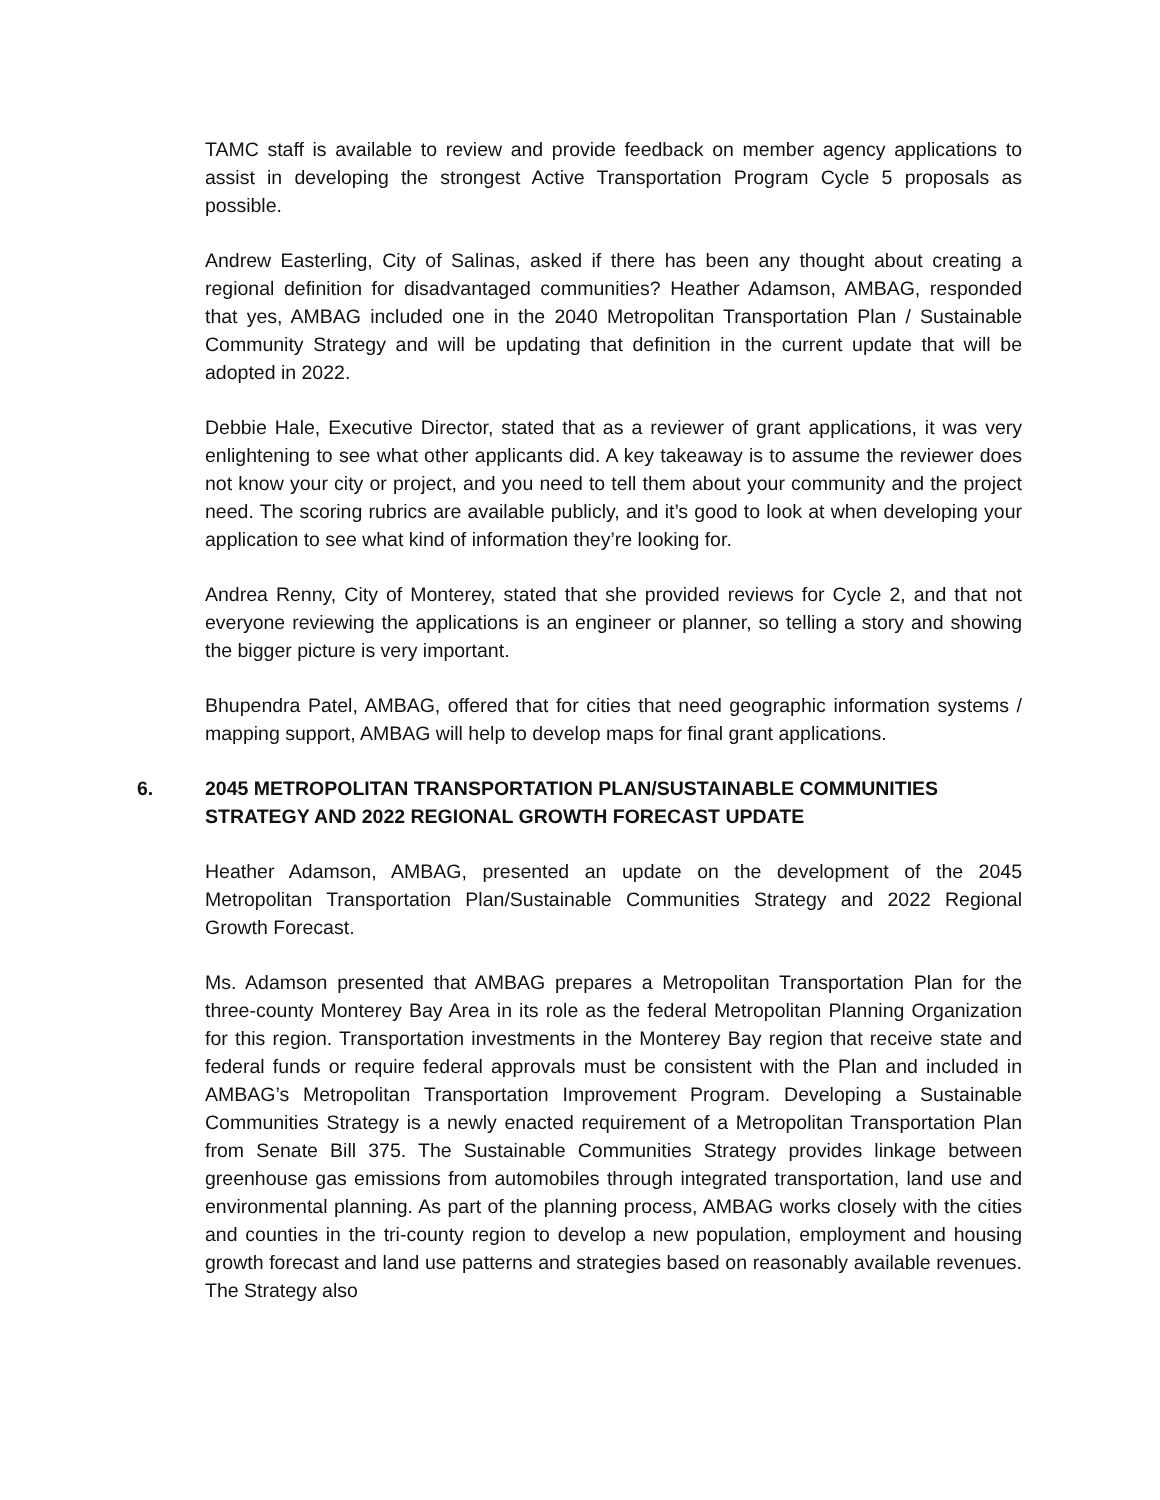TAMC staff is available to review and provide feedback on member agency applications to assist in developing the strongest Active Transportation Program Cycle 5 proposals as possible.
Andrew Easterling, City of Salinas, asked if there has been any thought about creating a regional definition for disadvantaged communities? Heather Adamson, AMBAG, responded that yes, AMBAG included one in the 2040 Metropolitan Transportation Plan / Sustainable Community Strategy and will be updating that definition in the current update that will be adopted in 2022.
Debbie Hale, Executive Director, stated that as a reviewer of grant applications, it was very enlightening to see what other applicants did. A key takeaway is to assume the reviewer does not know your city or project, and you need to tell them about your community and the project need. The scoring rubrics are available publicly, and it’s good to look at when developing your application to see what kind of information they’re looking for.
Andrea Renny, City of Monterey, stated that she provided reviews for Cycle 2, and that not everyone reviewing the applications is an engineer or planner, so telling a story and showing the bigger picture is very important.
Bhupendra Patel, AMBAG, offered that for cities that need geographic information systems / mapping support, AMBAG will help to develop maps for final grant applications.
6. 2045 METROPOLITAN TRANSPORTATION PLAN/SUSTAINABLE COMMUNITIES STRATEGY AND 2022 REGIONAL GROWTH FORECAST UPDATE
Heather Adamson, AMBAG, presented an update on the development of the 2045 Metropolitan Transportation Plan/Sustainable Communities Strategy and 2022 Regional Growth Forecast.
Ms. Adamson presented that AMBAG prepares a Metropolitan Transportation Plan for the three-county Monterey Bay Area in its role as the federal Metropolitan Planning Organization for this region. Transportation investments in the Monterey Bay region that receive state and federal funds or require federal approvals must be consistent with the Plan and included in AMBAG’s Metropolitan Transportation Improvement Program. Developing a Sustainable Communities Strategy is a newly enacted requirement of a Metropolitan Transportation Plan from Senate Bill 375. The Sustainable Communities Strategy provides linkage between greenhouse gas emissions from automobiles through integrated transportation, land use and environmental planning. As part of the planning process, AMBAG works closely with the cities and counties in the tri-county region to develop a new population, employment and housing growth forecast and land use patterns and strategies based on reasonably available revenues. The Strategy also